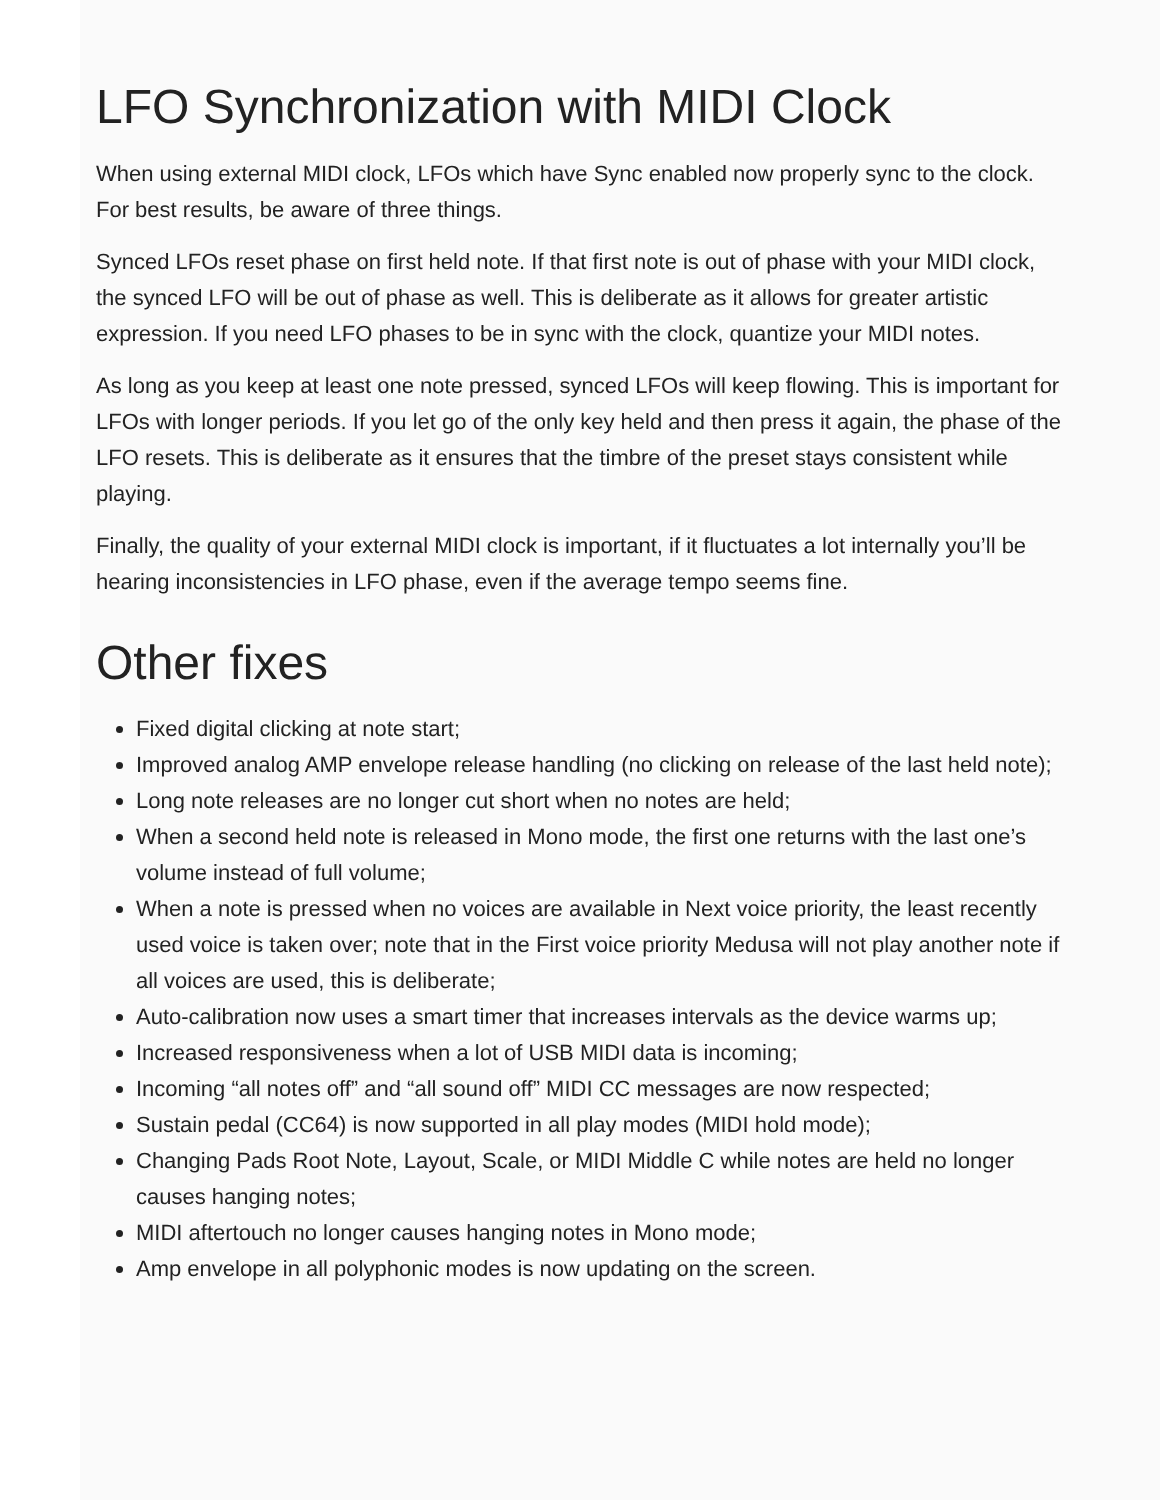LFO Synchronization with MIDI Clock
When using external MIDI clock, LFOs which have Sync enabled now properly sync to the clock. For best results, be aware of three things.
Synced LFOs reset phase on first held note. If that first note is out of phase with your MIDI clock, the synced LFO will be out of phase as well. This is deliberate as it allows for greater artistic expression. If you need LFO phases to be in sync with the clock, quantize your MIDI notes.
As long as you keep at least one note pressed, synced LFOs will keep flowing. This is important for LFOs with longer periods. If you let go of the only key held and then press it again, the phase of the LFO resets. This is deliberate as it ensures that the timbre of the preset stays consistent while playing.
Finally, the quality of your external MIDI clock is important, if it fluctuates a lot internally you’ll be hearing inconsistencies in LFO phase, even if the average tempo seems fine.
Other fixes
Fixed digital clicking at note start;
Improved analog AMP envelope release handling (no clicking on release of the last held note);
Long note releases are no longer cut short when no notes are held;
When a second held note is released in Mono mode, the first one returns with the last one’s volume instead of full volume;
When a note is pressed when no voices are available in Next voice priority, the least recently used voice is taken over; note that in the First voice priority Medusa will not play another note if all voices are used, this is deliberate;
Auto-calibration now uses a smart timer that increases intervals as the device warms up;
Increased responsiveness when a lot of USB MIDI data is incoming;
Incoming “all notes off” and “all sound off” MIDI CC messages are now respected;
Sustain pedal (CC64) is now supported in all play modes (MIDI hold mode);
Changing Pads Root Note, Layout, Scale, or MIDI Middle C while notes are held no longer causes hanging notes;
MIDI aftertouch no longer causes hanging notes in Mono mode;
Amp envelope in all polyphonic modes is now updating on the screen.